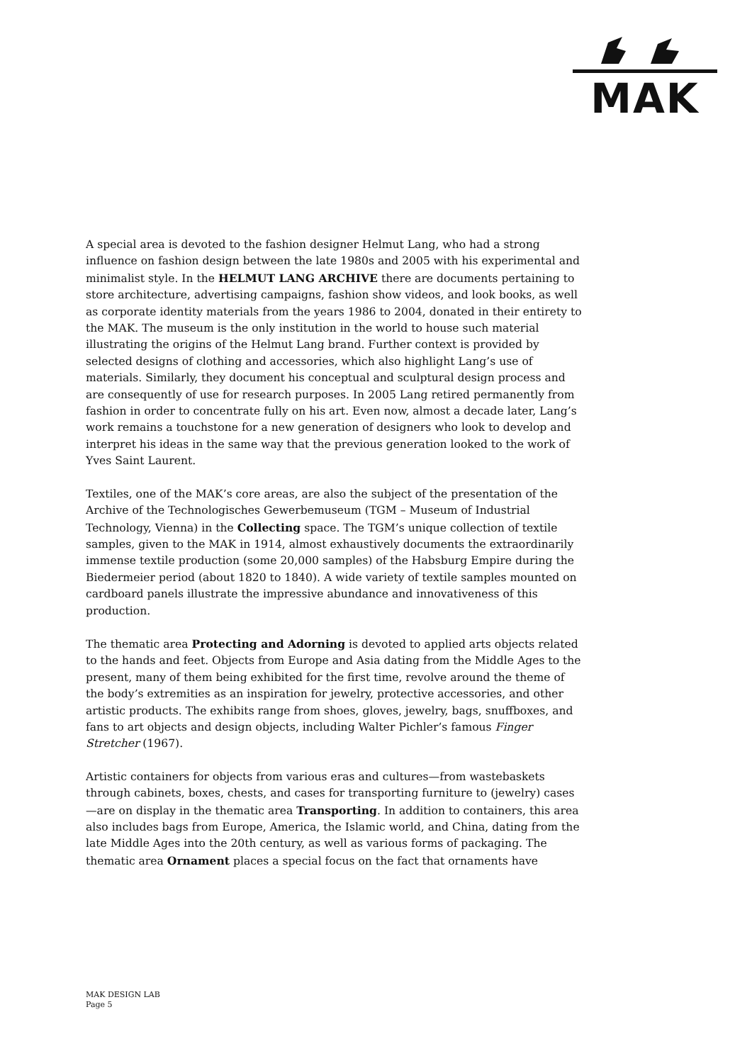MAK
A special area is devoted to the fashion designer Helmut Lang, who had a strong influence on fashion design between the late 1980s and 2005 with his experimental and minimalist style. In the HELMUT LANG ARCHIVE there are documents pertaining to store architecture, advertising campaigns, fashion show videos, and look books, as well as corporate identity materials from the years 1986 to 2004, donated in their entirety to the MAK. The museum is the only institution in the world to house such material illustrating the origins of the Helmut Lang brand. Further context is provided by selected designs of clothing and accessories, which also highlight Lang’s use of materials. Similarly, they document his conceptual and sculptural design process and are consequently of use for research purposes. In 2005 Lang retired permanently from fashion in order to concentrate fully on his art. Even now, almost a decade later, Lang’s work remains a touchstone for a new generation of designers who look to develop and interpret his ideas in the same way that the previous generation looked to the work of Yves Saint Laurent.
Textiles, one of the MAK’s core areas, are also the subject of the presentation of the Archive of the Technologisches Gewerbemuseum (TGM – Museum of Industrial Technology, Vienna) in the Collecting space. The TGM’s unique collection of textile samples, given to the MAK in 1914, almost exhaustively documents the extraordinarily immense textile production (some 20,000 samples) of the Habsburg Empire during the Biedermeier period (about 1820 to 1840). A wide variety of textile samples mounted on cardboard panels illustrate the impressive abundance and innovativeness of this production.
The thematic area Protecting and Adorning is devoted to applied arts objects related to the hands and feet. Objects from Europe and Asia dating from the Middle Ages to the present, many of them being exhibited for the first time, revolve around the theme of the body’s extremities as an inspiration for jewelry, protective accessories, and other artistic products. The exhibits range from shoes, gloves, jewelry, bags, snuffboxes, and fans to art objects and design objects, including Walter Pichler’s famous Finger Stretcher (1967).
Artistic containers for objects from various eras and cultures—from wastebaskets through cabinets, boxes, chests, and cases for transporting furniture to (jewelry) cases—are on display in the thematic area Transporting. In addition to containers, this area also includes bags from Europe, America, the Islamic world, and China, dating from the late Middle Ages into the 20th century, as well as various forms of packaging. The thematic area Ornament places a special focus on the fact that ornaments have
MAK DESIGN LAB
Page 5